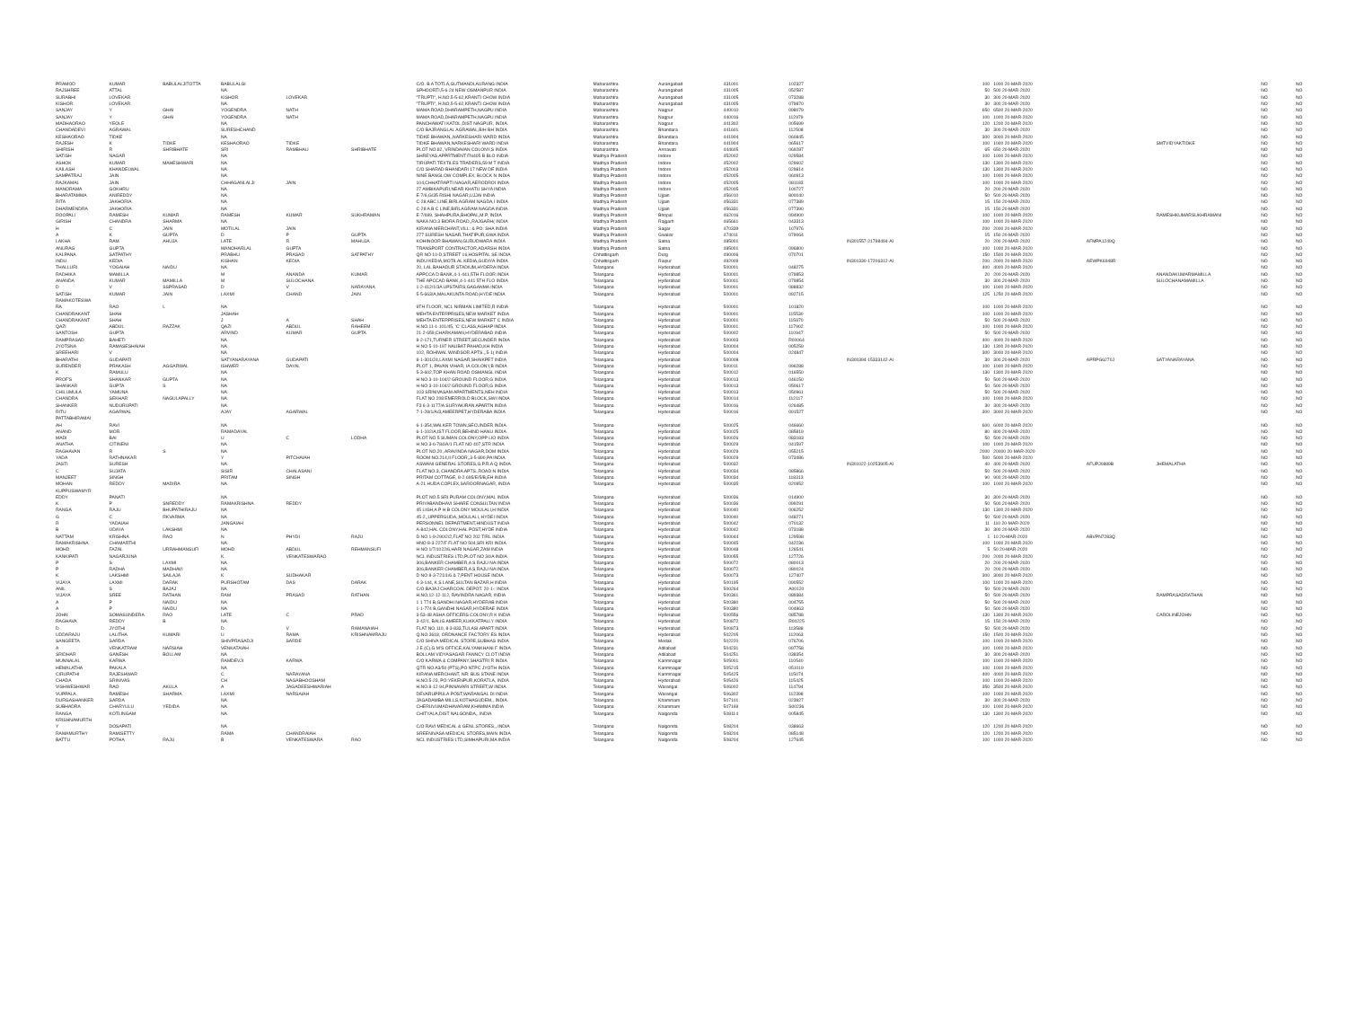| PRAMOD | KUMAR | BABULALJITOTTA | BABULALGI | | | C/O. B A TOTLA,GUTMANDI,AURANG INDIA | Maharashtra | Aurangabad | 431001 | 102327 | | 100 | 1000 20-MAR-2020 | | | NO | NO |
| RAJSHREE | ATTAL | | NA | | | SPHOORTI,5-6-24 NEW OSMANPUR INDIA | Maharashtra | Aurangabad | 431005 | 052587 | | 50 | 500 20-MAR-2020 | | | NO | NO |
| SURABHI | LOVEKAR | | KISHOR | LOVEKAR | | "TRUPTI", H.NO.5-5-62,KRANTI CHOW INDIA | Maharashtra | Aurangabad | 431005 | 073288 | | 30 | 300 20-MAR-2020 | | | NO | NO |
| KISHOR | LOVEKAR | | NA | | | "TRUPTI", H.NO.5-5-62,KRANTI CHOW INDIA | Maharashtra | Aurangabad | 431005 | 079870 | | 30 | 300 20-MAR-2020 | | | NO | NO |
| SANJAY | Y | GHAI | YOGENDRA | NATH | | MAMA ROAD,DHARAMPETH,NAGPU INDIA | Maharashtra | Nagpur | 440010 | 098079 | | 650 | 6500 20-MAR-2020 | | | NO | NO |
| SANJAY | Y | GHAI | YOGENDRA | NATH | | MAMA ROAD,DHARAMPETH,NAGPU INDIA | Maharashtra | Nagpur | 440016 | 112979 | | 100 | 1000 20-MAR-2020 | | | NO | NO |
| MADHAORAO | YEOLE | | NA | | | PANCHAWATI KATOL,DIST NAGPUR, INDIA | Maharashtra | Nagpur | 441302 | 005699 | | 120 | 1200 20-MAR-2020 | | | NO | NO |
| CHANDADEVI | AGRAWAL | | SURESHCHAND | | | C/O BAJRANGLAL AGRAWAL,B/H BH INDIA | Maharashtra | Bhandara | 441601 | 112508 | | 30 | 300 20-MAR-2020 | | | NO | NO |
| KESHAORAO | TIDKE | | NA | | | TIDKE BHAWAN,,NARKESHARI WARD INDIA | Maharashtra | Bhandara | 441904 | 060845 | | 300 | 3000 20-MAR-2020 | | | NO | NO |
| RAJESH | K | TIDKE | KESHAORAO | TIDKE | | TIDKE BHAWAN,NARKESHARI WARD INDIA | Maharashtra | Bhandara | 441904 | 065617 | | 100 | 1000 20-MAR-2020 | | SMTVIDYAKTIDKE | NO | NO |
| SHIRISH | R | SHRIBHATE | SRI | RAMBHAU | SHRIBHATE | PLOT NO.82, VRINDAVAN COLONY,S INDIA | Maharashtra | Amravati | 444605 | 069287 | | 65 | 650 20-MAR-2020 | | | NO | NO |
| SATISH | NAGAR | | NA | | | SHREYAS APPRTMENT FN405 B BLO INDIA | Madhya Pradesh | Indore | 452002 | 029584 | | 100 | 1000 20-MAR-2020 | | | NO | NO |
| ASHOK | KUMAR | MAHESHWARI | NA | | | TIRUPATI TEXTILES TRADERS,59 M T INDIA | Madhya Pradesh | Indore | 452002 | 029602 | | 130 | 1300 20-MAR-2020 | | | NO | NO |
| KAILASH | KHANDELWAL | | NA | | | C/O SHARAD BHANDARI 17 NEW DE INDIA | Madhya Pradesh | Indore | 452003 | 029814 | | 130 | 1300 20-MAR-2020 | | | NO | NO |
| SAMPATRAJ | JAIN | | NA | | | NINE BANGLOW COMPLEX, BLOCK N INDIA | Madhya Pradesh | Indore | 452005 | 060913 | | 100 | 1000 20-MAR-2020 | | | NO | NO |
| RAJKAMAL | JAIN | | CHHAGANLALJI | JAIN | | 104,CHHATRAPTI NAGAR,AERODROI INDIA | Madhya Pradesh | Indore | 452005 | 081183 | | 100 | 1000 20-MAR-2020 | | | NO | NO |
| MANORAMA | GOKHRU | | NA | | | 27 AMBIKAPURI,NEAR KHATU SHYA INDIA | Madhya Pradesh | Indore | 452005 | 100727 | | 20 | 200 20-MAR-2020 | | | NO | NO |
| BHARATAMMA | ANIREDDY | | NA | | | E-7/6,G/35 RISHI NAGAR,UJJAI INDIA | Madhya Pradesh | Ujjain | 456010 | 800040 | | 50 | 500 20-MAR-2020 | | | NO | NO |
| RITA | JAKHORIA | | NA | | | C-28 ABC LINE,BIRLAGRAM NAGDA,I INDIA | Madhya Pradesh | Ujjain | 456331 | 077389 | | 15 | 150 20-MAR-2020 | | | NO | NO |
| DHARMENDRA | JAKHORIA | | NA | | | C-28 A B C LINE,BIRLAGRAM NAGDA INDIA | Madhya Pradesh | Ujjain | 456331 | 077390 | | 15 | 150 20-MAR-2020 | | | NO | NO |
| ROOPALI | RAMESH | KUMAR | RAMESH | KUMAR | SUKHRAMAN | E-7/699, SHAHPURA,BHOPAL,M.P, INDIA | Madhya Pradesh | Bhopal | 462016 | 094900 | | 100 | 1000 20-MAR-2020 | | RAMESHKUMARSUKHRAMANI | NO | NO |
| GIRISH | CHANDRA | SHARMA | NA | | | NAKA NO.3 BIORA ROAD,,RAJGARH( INDIA | Madhya Pradesh | Rajgarh | 465661 | 043313 | | 100 | 1000 20-MAR-2020 | | | NO | NO |
| H | C | JAIN | MOTILAL | JAIN | | KIRANA MERCHANT,VILL: & PO: SHA INDIA | Madhya Pradesh | Sagar | 470339 | 107976 | | 200 | 2000 20-MAR-2020 | | | NO | NO |
| A | K | GUPTA | D | P | GUPTA | 277 SURESH NAGAR,THATIPUR,GWA INDIA | Madhya Pradesh | Gwalior | 474011 | 079064 | | 15 | 150 20-MAR-2020 | | | NO | NO |
| LAKHA | RAM | AHUJA | LATE | R | MAHUJA | KOHINOOR BHAWAN,GURUDWARA INDIA | Madhya Pradesh | Satna | 485001 | | IN301557-21798494-AI | 20 | 200 20-MAR-2020 | AFMPA1249Q | | NO | NO |
| ANURAG | GUPTA | | MANOHARLAL | GUPTA | | TRANSPORT CONTRACTOR,ADARSH INDIA | Madhya Pradesh | Satna | 485001 | 096800 | | 100 | 1000 20-MAR-2020 | | | NO | NO |
| KALPANA | SATPATHY | | PRABHU | PRASAD | SATPATHY | QR NO 10-D,STREET 16,HOSPITAL SE INDIA | Chhattisgarh | Durg | 490006 | 070701 | | 150 | 1500 20-MAR-2020 | | | NO | NO |
| INDU | KEDIA | | KISHAN | KEDIA | | INDU KEDIA,MOTILAL KEDIA,GUDIYA INDIA | Chhattisgarh | Raipur | 492009 | | IN301330-17206312-AI | 200 | 2000 20-MAR-2020 | AEWPK6948R | | NO | NO |
| THALLURI | YOGAIAH | NAIDU | NA | | | 20, LAL BAHADUR STADIUM,HYDERA INDIA | Telangana | Hyderabad | 500001 | 048275 | | 400 | 4000 20-MAR-2020 | | | NO | NO |
| RADHIKA | MAMILLA | | M | ANANDA | KUMAR | APPCCA D BANK,4-1-441,5TH FLOOR INDIA | Telangana | Hyderabad | 500001 | 079853 | | 20 | 200 20-MAR-2020 | | ANANDAKUMARMAMILLA | NO | NO |
| ANANDA | KUMAR | MAMILLA | M | SULOCHANA | | THE APCCAD BANK,4-1-441 5TH FLO INDIA | Telangana | Hyderabad | 500001 | 079854 | | 30 | 300 20-MAR-2020 | | SULOCHANAMAMILLA | NO | NO |
| D | V | SSPRASAD | D | V | NARAYANA | 1-2-412/1/3A UPSTAIRS,GAGANMA INDIA | Telangana | Hyderabad | 500001 | 088832 | | 100 | 1000 20-MAR-2020 | | | NO | NO |
| SATISH | KUMAR | JAIN | LAXMI | CHAND | JAIN | 5-5-663/A,MALAKUNTA ROAD,HYDE INDIA | Telangana | Hyderabad | 500001 | 092715 | | 125 | 1250 20-MAR-2020 | | | NO | NO |
| RAMAKOTESWA | | | | | | | | | | | | | | | | | |
| RA | RAO | L | NA | | | 9TH FLOOR, NCL NIRMAN LIMITED,R INDIA | Telangana | Hyderabad | 500001 | 101820 | | 100 | 1000 20-MAR-2020 | | | NO | NO |
| CHANDRAKANT | SHAH | | JASHAH | | | MEHTA ENTERPRISES,NEW MARKET INDIA | Telangana | Hyderabad | 500001 | 115530 | | 100 | 1000 20-MAR-2020 | | | NO | NO |
| CHANDRAKANT | SHAH | | J | A | SHAH | MEHTA ENTERPRISES,NEW MARKET C INDIA | Telangana | Hyderabad | 500001 | 115970 | | 50 | 500 20-MAR-2020 | | | NO | NO |
| QAZI | ABDUL | RAZZAK | QAZI | ABDUL | RAHEEM | H.NO.11-1-101/45, 'C' CLASS,AGHAP INDIA | Telangana | Hyderabad | 500001 | 117902 | | 100 | 1000 20-MAR-2020 | | | NO | NO |
| SANTOSH | GUPTA | | ARVIND | KUMAR | GUPTA | 21-2-659,CHARKAMAN,HYDERABAD INDIA | Telangana | Hyderabad | 500002 | 110947 | | 50 | 500 20-MAR-2020 | | | NO | NO |
| RAMPRASAD | BAHETI | | NA | | | 8-2-171,TURNER STREET,SECUNDER INDIA | Telangana | Hyderabad | 500003 | R00064 | | 400 | 4000 20-MAR-2020 | | | NO | NO |
| JYOTSNA | RAMASESHAIAH | | NA | | | H NO 5-10-197 NAUBAT PAHAD,KH INDIA | Telangana | Hyderabad | 500004 | 005259 | | 130 | 1300 20-MAR-2020 | | | NO | NO |
| SREEHARI | V | | NA | | | 102, ROHIWAL WINDSOR APTS.,,5-1( INDIA | Telangana | Hyderabad | 500004 | 024847 | | 300 | 3000 20-MAR-2020 | | | NO | NO |
| BHARATHI | GUDAPATI | | SATYANARAYANA | GUDAPATI | | 8-1-301/24,LAXMI NAGAR,SHAIKPET INDIA | Telangana | Hyderabad | 500008 | | IN300394-15333142-AI | 30 | 300 20-MAR-2020 | APRPG6270J | SATYANARAYANA | NO | NO |
| SURENDER | PRAKASH | AGGARWAL | ISHWER | DAYAL | | PLOT 1, PAVAN VIHAR, IA COLONY,B INDIA | Telangana | Hyderabad | 500011 | 096288 | | 100 | 1000 20-MAR-2020 | | | NO | NO |
| K | RAMULU | | NA | | | 5-3-602,TOP KHAN ROAD OSMANGL INDIA | Telangana | Hyderabad | 500012 | 016550 | | 130 | 1300 20-MAR-2020 | | | NO | NO |
| PROF'S | SHANKAR | GUPTA | NA | | | H NO 3-10-104/2 GROUND FLOOR,G INDIA | Telangana | Hyderabad | 500013 | 046150 | | 50 | 500 20-MAR-2020 | | | NO | NO |
| SHANKAR | GUPTA | S | NA | | | H NO 3-10-104/2 GROUND FLOOR,G INDIA | Telangana | Hyderabad | 500013 | 050617 | | 50 | 500 20-MAR-2020 | | | NO | NO |
| CHILUMULA | YAMUNA | | NA | | | 103 SRINIVASAM APARTMENTS,NEH INDIA | Telangana | Hyderabad | 500013 | 050961 | | 50 | 500 20-MAR-2020 | | | NO | NO |
| CHANDRA | SEKHAR | NAGULAPALLY | NA | | | FLAT NO 208 EMERROLD BLOCK,SWI INDIA | Telangana | Hyderabad | 500014 | 112117 | | 100 | 1000 20-MAR-2020 | | | NO | NO |
| SHANKER | NUDURUPATI | | NA | | | F3 6-3-1177/A SURYAKIRAN APARTN INDIA | Telangana | Hyderabad | 500016 | 026485 | | 30 | 300 20-MAR-2020 | | | NO | NO |
| RITU | AGARWAL | | AJAY | AGARWAL | | 7-1-28/1/A/3,AMEERPET,HYDERABA INDIA | Telangana | Hyderabad | 500016 | 091527 | | 300 | 3000 20-MAR-2020 | | | NO | NO |
| PATTABHIRAMAI | | | | | | | | | | | | | | | | | |
| AH | RAVI | | NA | | | 6-1-354,WALKER TOWN,SECUNDER INDIA | Telangana | Hyderabad | 500025 | 046660 | | 600 | 6000 20-MAR-2020 | | | NO | NO |
| ANAND | MOR | | RAMADAYAL | | | 6-1-102/A,IST FLOOR,BEHIND HANU INDIA | Telangana | Hyderabad | 500025 | 085819 | | 80 | 800 20-MAR-2020 | | | NO | NO |
| MADI | BAI | | U | C | LODHA | PLOT NO 5 SUMAN COLONY,OPP LIO INDIA | Telangana | Hyderabad | 500026 | 083183 | | 50 | 500 20-MAR-2020 | | | NO | NO |
| ANATHA | CITINENI | | NA | | | H NO 3-6-784/A/1 FLAT NO 407,STR INDIA | Telangana | Hyderabad | 500029 | 041597 | | 100 | 1000 20-MAR-2020 | | | NO | NO |
| RAGHAVAN | R | S | NA | | | PLOT NO.20, ARAVINDA NAGAR,DOM INDIA | Telangana | Hyderabad | 500029 | 055215 | | 2000 | 20000 20-MAR-2020 | | | NO | NO |
| YADA | RATHNAKAR | | Y | PITCHAIAH | | ROOM NO.214,II FLOOR,,3-5-890,PA INDIA | Telangana | Hyderabad | 500029 | 073486 | | 500 | 5000 20-MAR-2020 | | | NO | NO |
| JASTI | SURESH | | NA | | | ASWANI GENERAL STORES,G.P.R.A Q INDIA | Telangana | Hyderabad | 500032 | | IN301022-10253905-AI | 40 | 400 20-MAR-2020 | AFUPJ0889B | JHEMALATHA | NO | NO |
| C | SUJATA | | SISIR | CHALASANI | | FLAT NO.3, CHANDRA APTS.,ROAD N INDIA | Telangana | Hyderabad | 500034 | 085866 | | 50 | 500 20-MAR-2020 | | | NO | NO |
| MANJEET | SINGH | | PRITAM | SINGH | | PRITAM COTTAGE, 8-2-695/E/5/B,EH INDIA | Telangana | Hyderabad | 500034 | 118313 | | 90 | 900 20-MAR-2020 | | | NO | NO |
| MOHAN | REDDY | MADIRA | NA | | | A-21 HUDA COPLEX,SAROORNAGAR, INDIA | Telangana | Hyderabad | 500035 | 020952 | | 100 | 1000 20-MAR-2020 | | | NO | NO |
| KUPPUSWAMYR | | | | | | | | | | | | | | | | | |
| EDDY | PANATI | | NA | | | PLOT NO.5 SRI PURAM COLONY,MAL INDIA | Telangana | Hyderabad | 500036 | 014900 | | 30 | 300 20-MAR-2020 | | | NO | NO |
| K | P | SNREDDY | RAMAKRISHNA | REDDY | | PRIYABANDHAVI SHARE CONSULTAN INDIA | Telangana | Hyderabad | 500036 | 099291 | | 50 | 500 20-MAR-2020 | | | NO | NO |
| RANGA | RAJU | BHUPATHIRAJU | NA | | | 45 LIGH,A P H B COLONY MOULALI,H INDIA | Telangana | Hyderabad | 500040 | 006252 | | 130 | 1300 20-MAR-2020 | | | NO | NO |
| G | C | RKVARMA | NA | | | 45-2,,UPPERGUDA,,MOULALI, HYDEI INDIA | Telangana | Hyderabad | 500040 | 048271 | | 50 | 500 20-MAR-2020 | | | NO | NO |
| R | YADAIAH | | JANGAIAH | | | PERSONNEL DEPARTMENT,HINDUST INDIA | Telangana | Hyderabad | 500042 | 070132 | | 11 | 110 20-MAR-2020 | | | NO | NO |
| B | UDAYA | LAKSHMI | NA | | | A-842,HAL COLONY,HAL POST,HYDE INDIA | Telangana | Hyderabad | 500042 | 073188 | | 30 | 300 20-MAR-2020 | | | NO | NO |
| NATTAM | KRISHNA | RAO | N | PHYDI | RAJU | D NO 1-9-290/2/2,FLAT NO 202 TIRL INDIA | Telangana | Hyderabad | 500044 | 129598 | | 1 | 10 20-MAR-2020 | ABVPN7283Q | | NO | NO |
| RAMAKRISHNA | CHAMARTHI | | NA | | | HNO 8-3-227/F FLAT NO 504,SRI KRI INDIA | Telangana | Hyderabad | 500045 | 042236 | | 100 | 1000 20-MAR-2020 | | | NO | NO |
| MOHD | FAZAL | URRAHMANSUFI | MOHD | ABDUL | REHMANSUFI | H NO 1/7/1022/6,HARI NAGAR,ZAM INDIA | Telangana | Hyderabad | 500048 | 126541 | | 5 | 50 20-MAR-2020 | | | NO | NO |
| KANKIPATI | NAGARJUNA | | K | VENKATESWARAO | | NCL INDUSTRIES LTD,PLOT NO 34/A INDIA | Telangana | Hyderabad | 500055 | 127726 | | 200 | 2000 20-MAR-2020 | | | NO | NO |
| P | S | LAXMI | NA | | | 306,BANKER CHAMBER,A S RAJU NA INDIA | Telangana | Hyderabad | 500072 | 080013 | | 20 | 200 20-MAR-2020 | | | NO | NO |
| P | RADHA | MADHAVI | NA | | | 306,BANKER CHAMBER,A S RAJU NA INDIA | Telangana | Hyderabad | 500072 | 080024 | | 20 | 200 20-MAR-2020 | | | NO | NO |
| K | LAKSHMI | SAILAJA | K | SUDHAKAR | | D NO 8-3-721/1/6 & 7,PENT HOUSE INDIA | Telangana | Hyderabad | 500073 | 127407 | | 300 | 3000 20-MAR-2020 | | | NO | NO |
| VIJAYA | LAXMI | DARAK | PURSHOTAM | DAS | DARAK | 4-3-144, K S LANE,SULTAN BAZAR,H INDIA | Telangana | Hyderabad | 500195 | 090552 | | 100 | 1000 20-MAR-2020 | | | NO | NO |
| ANIL | S | BAJAJ | NA | | | C/O BAJAJ CHARCOAL DEPOT. 20-1-: INDIA | Telangana | Hyderabad | 500264 | A00120 | | 50 | 500 20-MAR-2020 | | | NO | NO |
| VIJAYA | SREE | RATHAN | RAM | PRASAD | RATHAN | H.NO.12-12-112, RAVINDRA NAGAR, INDIA | Telangana | Hyderabad | 500361 | 089384 | | 50 | 500 20-MAR-2020 | | RAMPRASADRATHAN | NO | NO |
| A | P | NAIDU | NA | | | 1 1 774 B,GANDHI NAGAR,HYDERAB INDIA | Telangana | Hyderabad | 500380 | 004755 | | 50 | 500 20-MAR-2020 | | | NO | NO |
| A | P | NAIDU | NA | | | 1-1-774 B,GANDHI NAGAR,HYDERAE INDIA | Telangana | Hyderabad | 500380 | 004863 | | 50 | 500 20-MAR-2020 | | | NO | NO |
| JOHN | SOMASUNDERA | RAO | LATE | C | PRAD | 3-53-48 ASHA OFFICERS COLONY,R K INDIA | Telangana | Hyderabad | 500556 | 085788 | | 130 | 1300 20-MAR-2020 | | CAROLINEJOHN | NO | NO |
| RAGHAVA | REDDY | B | NA | | | 3-42/1, BALIG AMEER,KUKKATPALLY INDIA | Telangana | Hyderabad | 500872 | R00225 | | 15 | 150 20-MAR-2020 | | | NO | NO |
| D | JYOTHI | | D | V | RAMANAIAH | FLAT NO.110, 8-3-833,TULASI APART INDIA | Telangana | Hyderabad | 500873 | 113588 | | 50 | 500 20-MAR-2020 | | | NO | NO |
| UDDARAJU | LALITHA | KUMARI | U | RAMA | KRISHNAMRAJU | Q.NO.3618, ORDNANCE FACTORY ES INDIA | Telangana | Hyderabad | 502205 | 112063 | | 150 | 1500 20-MAR-2020 | | | NO | NO |
| SANGEETA | SARDA | | SHIVPRASADJI | SARDE | | C/O SHIVA MEDICAL STORE,SUBHAS INDIA | Telangana | Medak | 502220 | 076706 | | 100 | 1000 20-MAR-2020 | | | NO | NO |
| A | VENKATRAM | NARSIAH | VENKATAIAH | | | J E (C),G M'S OFFICE,KALYANKHANI F INDIA | Telangana | Adilabad | 504231 | 097758 | | 100 | 1000 20-MAR-2020 | | | NO | NO |
| SRIDHAR | GANESH | BOLLAM | NA | | | BOLLAM VIDYASAGAR FANNCY CLOT INDIA | Telangana | Adilabad | 504251 | 038354 | | 30 | 300 20-MAR-2020 | | | NO | NO |
| MUNNALAL | KARWA | | RAMDEVJI | KARWA | | C/O KARWA & COMPANY,SHASTRI R INDIA | Telangana | Karimnagar | 505001 | 110540 | | 100 | 1000 20-MAR-2020 | | | NO | NO |
| HEMALATHA | PAKALA | | NA | | | QTR NO A3/50 (PTS),PO NTPC JYOTH INDIA | Telangana | Karimnagar | 505215 | 051019 | | 100 | 1000 20-MAR-2020 | | | NO | NO |
| CIRUPATHI | RAJESHWAR | | C | NARAYANA | | KIRANA MERCHANT, NR: BUS STANE INDIA | Telangana | Karimnagar | 505425 | 115074 | | 400 | 4000 20-MAR-2020 | | | NO | NO |
| CHADA | SRINIVAS | | CH | NAGABHOOSHAM | | H.NO.5-23, PO:YEKENPUR,KORATLA, INDIA | Telangana | Hyderabad | 505426 | 115425 | | 100 | 1000 20-MAR-2020 | | | NO | NO |
| VISHWESHWAR | RAO | AKULA | A | JAGADEESHWARIAH | | H.NO.8-12-94,PINNAVARI STREET,W INDIA | Telangana | Warangal | 506002 | 114794 | | 350 | 3500 20-MAR-2020 | | | NO | NO |
| VUPPALA | RAMESH | SHARMA | LAXMI | NARSAIAH | | DEVARUPPULA POST,WARANGAL DI INDIA | Telangana | Warangal | 506302 | 112398 | | 100 | 1000 20-MAR-2020 | | | NO | NO |
| DURGASHANKER | SARDA | | NA | | | JAGADAMBA MILLS,KOTHAGUDEM,, INDIA | Telangana | Khammam | 507101 | 023927 | | 30 | 300 20-MAR-2020 | | | NO | NO |
| SUBHADRA | CHARYULU | YEDIDA | NA | | | CHERUVUMADHAVARAM,KHAMMA INDIA | Telangana | Khammam | 507169 | S00236 | | 100 | 1000 20-MAR-2020 | | | NO | NO |
| RANGA | KOTLINGAM | | NA | | | CHITYALA,DIST NALGONDA,, INDIA | Telangana | Nalgonda | 508114 | 005845 | | 130 | 1300 20-MAR-2020 | | | NO | NO |
| KRISHNAMURTH | | | | | | | | | | | | | | | | | |
| Y | DOSAPATI | | NA | | | C/O RAVI MEDICAL & GENL.STORES,, INDIA | Telangana | Nalgonda | 508204 | 038663 | | 120 | 1200 20-MAR-2020 | | | NO | NO |
| RAMAMURTHY | RAMISETTY | | RAMA | CHANDRAIAH | | SREENIVASA MEDICAL STORES,MAIN INDIA | Telangana | Nalgonda | 508204 | 085148 | | 120 | 1200 20-MAR-2020 | | | NO | NO |
| BATTU | POTHA | RAJU | B | VENKATESWARA | RAO | NCL INDUSTRIES LTD,SIMHAPURI,MA INDIA | Telangana | Nalgonda | 508204 | 127645 | | 100 | 1000 20-MAR-2020 | | | NO | NO |